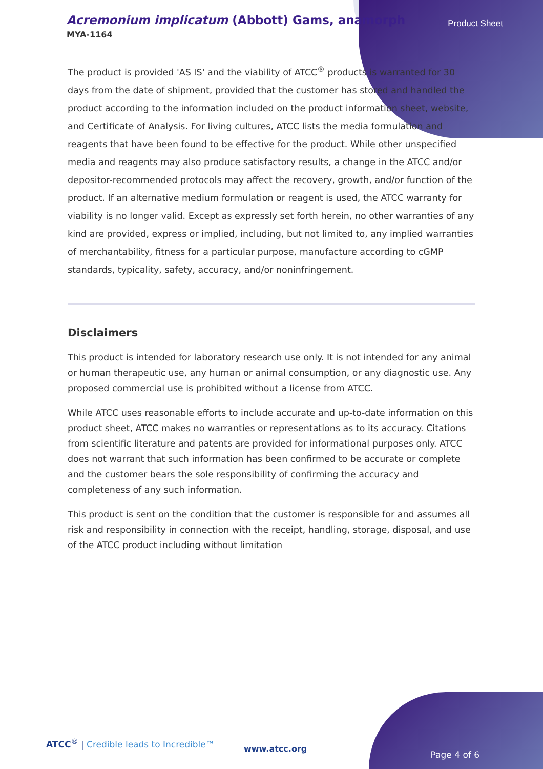Acremonium implicatum (Abbott) Gams, anamorph
MYA-1164
Product Sheet
The product is provided 'AS IS' and the viability of ATCC<sup>®</sup> products is warranted for 30 days from the date of shipment, provided that the customer has stored and handled the product according to the information included on the product information sheet, website, and Certificate of Analysis. For living cultures, ATCC lists the media formulation and reagents that have been found to be effective for the product. While other unspecified media and reagents may also produce satisfactory results, a change in the ATCC and/or depositor-recommended protocols may affect the recovery, growth, and/or function of the product. If an alternative medium formulation or reagent is used, the ATCC warranty for viability is no longer valid. Except as expressly set forth herein, no other warranties of any kind are provided, express or implied, including, but not limited to, any implied warranties of merchantability, fitness for a particular purpose, manufacture according to cGMP standards, typicality, safety, accuracy, and/or noninfringement.
Disclaimers
This product is intended for laboratory research use only. It is not intended for any animal or human therapeutic use, any human or animal consumption, or any diagnostic use. Any proposed commercial use is prohibited without a license from ATCC.
While ATCC uses reasonable efforts to include accurate and up-to-date information on this product sheet, ATCC makes no warranties or representations as to its accuracy. Citations from scientific literature and patents are provided for informational purposes only. ATCC does not warrant that such information has been confirmed to be accurate or complete and the customer bears the sole responsibility of confirming the accuracy and completeness of any such information.
This product is sent on the condition that the customer is responsible for and assumes all risk and responsibility in connection with the receipt, handling, storage, disposal, and use of the ATCC product including without limitation
ATCC<sup>®</sup> | Credible leads to Incredible™
www.atcc.org
Page 4 of 6